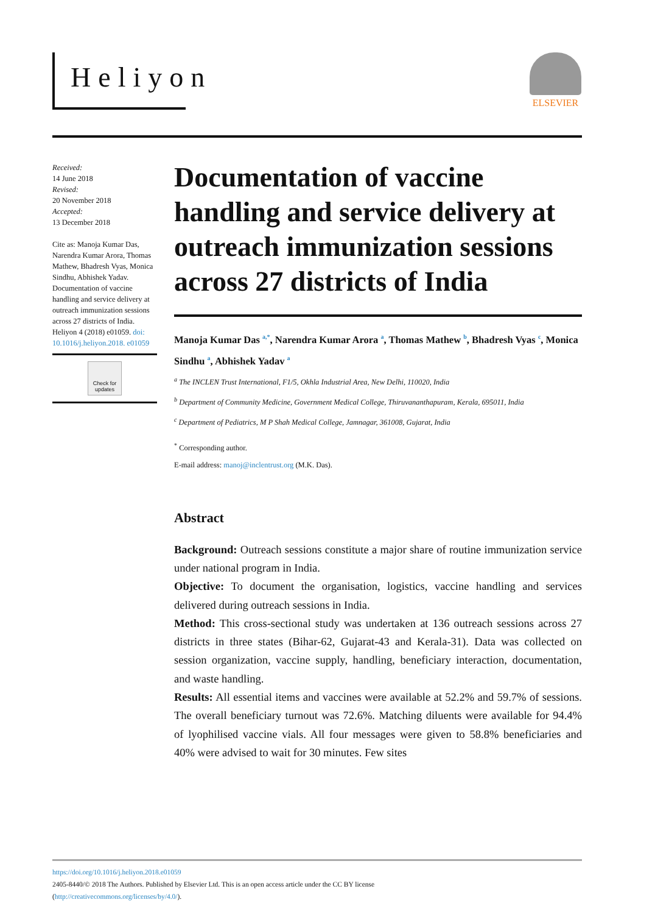Heliyon
ELSEVIER
Received:
14 June 2018
Revised:
20 November 2018
Accepted:
13 December 2018
Cite as: Manoja Kumar Das, Narendra Kumar Arora, Thomas Mathew, Bhadresh Vyas, Monica Sindhu, Abhishek Yadav. Documentation of vaccine handling and service delivery at outreach immunization sessions across 27 districts of India. Heliyon 4 (2018) e01059. doi: 10.1016/j.heliyon.2018. e01059
Check for updates
Documentation of vaccine handling and service delivery at outreach immunization sessions across 27 districts of India
Manoja Kumar Das <sup>a,*</sup>, Narendra Kumar Arora <sup>a</sup>, Thomas Mathew <sup>b</sup>, Bhadresh Vyas <sup>c</sup>, Monica Sindhu <sup>a</sup>, Abhishek Yadav <sup>a</sup>
<sup>a</sup> The INCLEN Trust International, F1/5, Okhla Industrial Area, New Delhi, 110020, India
<sup>b</sup> Department of Community Medicine, Government Medical College, Thiruvananthapuram, Kerala, 695011, India
<sup>c</sup> Department of Pediatrics, M P Shah Medical College, Jamnagar, 361008, Gujarat, India
<sup>*</sup> Corresponding author.
E-mail address: manoj@inclentrust.org (M.K. Das).
Abstract
Background: Outreach sessions constitute a major share of routine immunization service under national program in India.
Objective: To document the organisation, logistics, vaccine handling and services delivered during outreach sessions in India.
Method: This cross-sectional study was undertaken at 136 outreach sessions across 27 districts in three states (Bihar-62, Gujarat-43 and Kerala-31). Data was collected on session organization, vaccine supply, handling, beneficiary interaction, documentation, and waste handling.
Results: All essential items and vaccines were available at 52.2% and 59.7% of sessions. The overall beneficiary turnout was 72.6%. Matching diluents were available for 94.4% of lyophilised vaccine vials. All four messages were given to 58.8% beneficiaries and 40% were advised to wait for 30 minutes. Few sites
https://doi.org/10.1016/j.heliyon.2018.e01059
2405-8440/© 2018 The Authors. Published by Elsevier Ltd. This is an open access article under the CC BY license
(http://creativecommons.org/licenses/by/4.0/).